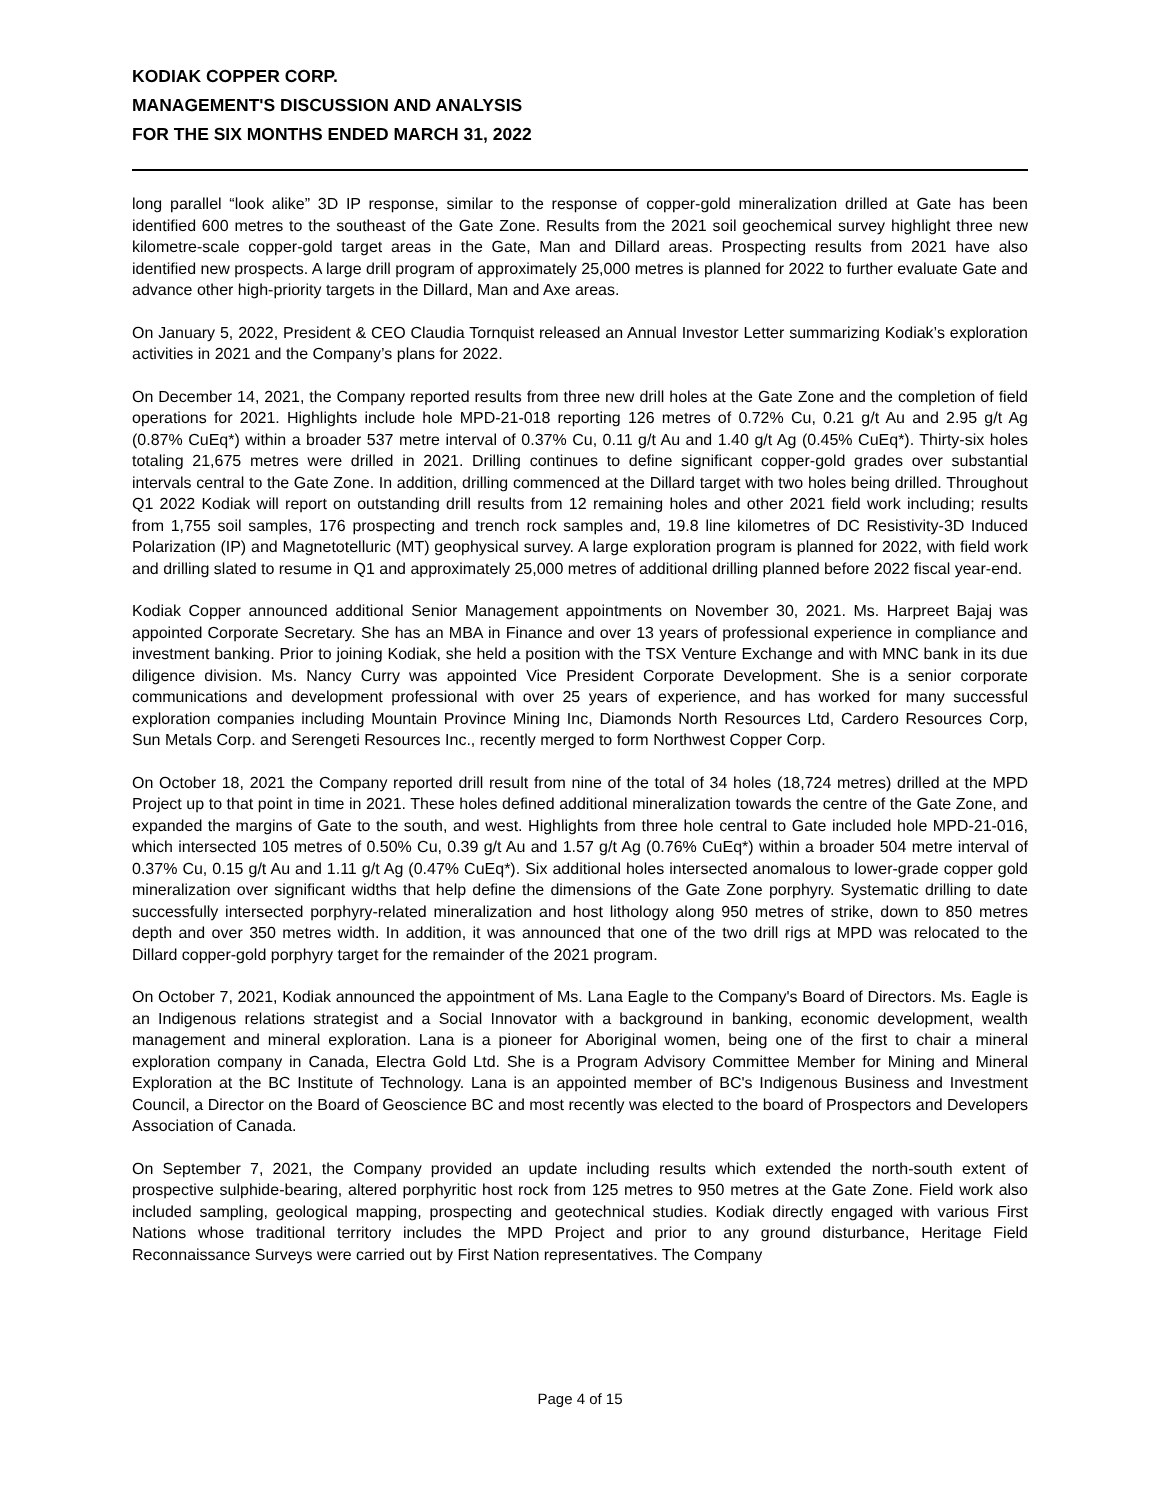KODIAK COPPER CORP.
MANAGEMENT'S DISCUSSION AND ANALYSIS
FOR THE SIX MONTHS ENDED MARCH 31, 2022
long parallel “look alike” 3D IP response, similar to the response of copper-gold mineralization drilled at Gate has been identified 600 metres to the southeast of the Gate Zone. Results from the 2021 soil geochemical survey highlight three new kilometre-scale copper-gold target areas in the Gate, Man and Dillard areas. Prospecting results from 2021 have also identified new prospects. A large drill program of approximately 25,000 metres is planned for 2022 to further evaluate Gate and advance other high-priority targets in the Dillard, Man and Axe areas.
On January 5, 2022, President & CEO Claudia Tornquist released an Annual Investor Letter summarizing Kodiak’s exploration activities in 2021 and the Company’s plans for 2022.
On December 14, 2021, the Company reported results from three new drill holes at the Gate Zone and the completion of field operations for 2021. Highlights include hole MPD-21-018 reporting 126 metres of 0.72% Cu, 0.21 g/t Au and 2.95 g/t Ag (0.87% CuEq*) within a broader 537 metre interval of 0.37% Cu, 0.11 g/t Au and 1.40 g/t Ag (0.45% CuEq*). Thirty-six holes totaling 21,675 metres were drilled in 2021. Drilling continues to define significant copper-gold grades over substantial intervals central to the Gate Zone. In addition, drilling commenced at the Dillard target with two holes being drilled. Throughout Q1 2022 Kodiak will report on outstanding drill results from 12 remaining holes and other 2021 field work including; results from 1,755 soil samples, 176 prospecting and trench rock samples and, 19.8 line kilometres of DC Resistivity-3D Induced Polarization (IP) and Magnetotelluric (MT) geophysical survey. A large exploration program is planned for 2022, with field work and drilling slated to resume in Q1 and approximately 25,000 metres of additional drilling planned before 2022 fiscal year-end.
Kodiak Copper announced additional Senior Management appointments on November 30, 2021. Ms. Harpreet Bajaj was appointed Corporate Secretary. She has an MBA in Finance and over 13 years of professional experience in compliance and investment banking. Prior to joining Kodiak, she held a position with the TSX Venture Exchange and with MNC bank in its due diligence division. Ms. Nancy Curry was appointed Vice President Corporate Development. She is a senior corporate communications and development professional with over 25 years of experience, and has worked for many successful exploration companies including Mountain Province Mining Inc, Diamonds North Resources Ltd, Cardero Resources Corp, Sun Metals Corp. and Serengeti Resources Inc., recently merged to form Northwest Copper Corp.
On October 18, 2021 the Company reported drill result from nine of the total of 34 holes (18,724 metres) drilled at the MPD Project up to that point in time in 2021. These holes defined additional mineralization towards the centre of the Gate Zone, and expanded the margins of Gate to the south, and west. Highlights from three hole central to Gate included hole MPD-21-016, which intersected 105 metres of 0.50% Cu, 0.39 g/t Au and 1.57 g/t Ag (0.76% CuEq*) within a broader 504 metre interval of 0.37% Cu, 0.15 g/t Au and 1.11 g/t Ag (0.47% CuEq*). Six additional holes intersected anomalous to lower-grade copper gold mineralization over significant widths that help define the dimensions of the Gate Zone porphyry. Systematic drilling to date successfully intersected porphyry-related mineralization and host lithology along 950 metres of strike, down to 850 metres depth and over 350 metres width. In addition, it was announced that one of the two drill rigs at MPD was relocated to the Dillard copper-gold porphyry target for the remainder of the 2021 program.
On October 7, 2021, Kodiak announced the appointment of Ms. Lana Eagle to the Company's Board of Directors. Ms. Eagle is an Indigenous relations strategist and a Social Innovator with a background in banking, economic development, wealth management and mineral exploration. Lana is a pioneer for Aboriginal women, being one of the first to chair a mineral exploration company in Canada, Electra Gold Ltd. She is a Program Advisory Committee Member for Mining and Mineral Exploration at the BC Institute of Technology. Lana is an appointed member of BC's Indigenous Business and Investment Council, a Director on the Board of Geoscience BC and most recently was elected to the board of Prospectors and Developers Association of Canada.
On September 7, 2021, the Company provided an update including results which extended the north-south extent of prospective sulphide-bearing, altered porphyritic host rock from 125 metres to 950 metres at the Gate Zone. Field work also included sampling, geological mapping, prospecting and geotechnical studies. Kodiak directly engaged with various First Nations whose traditional territory includes the MPD Project and prior to any ground disturbance, Heritage Field Reconnaissance Surveys were carried out by First Nation representatives. The Company
Page 4 of 15